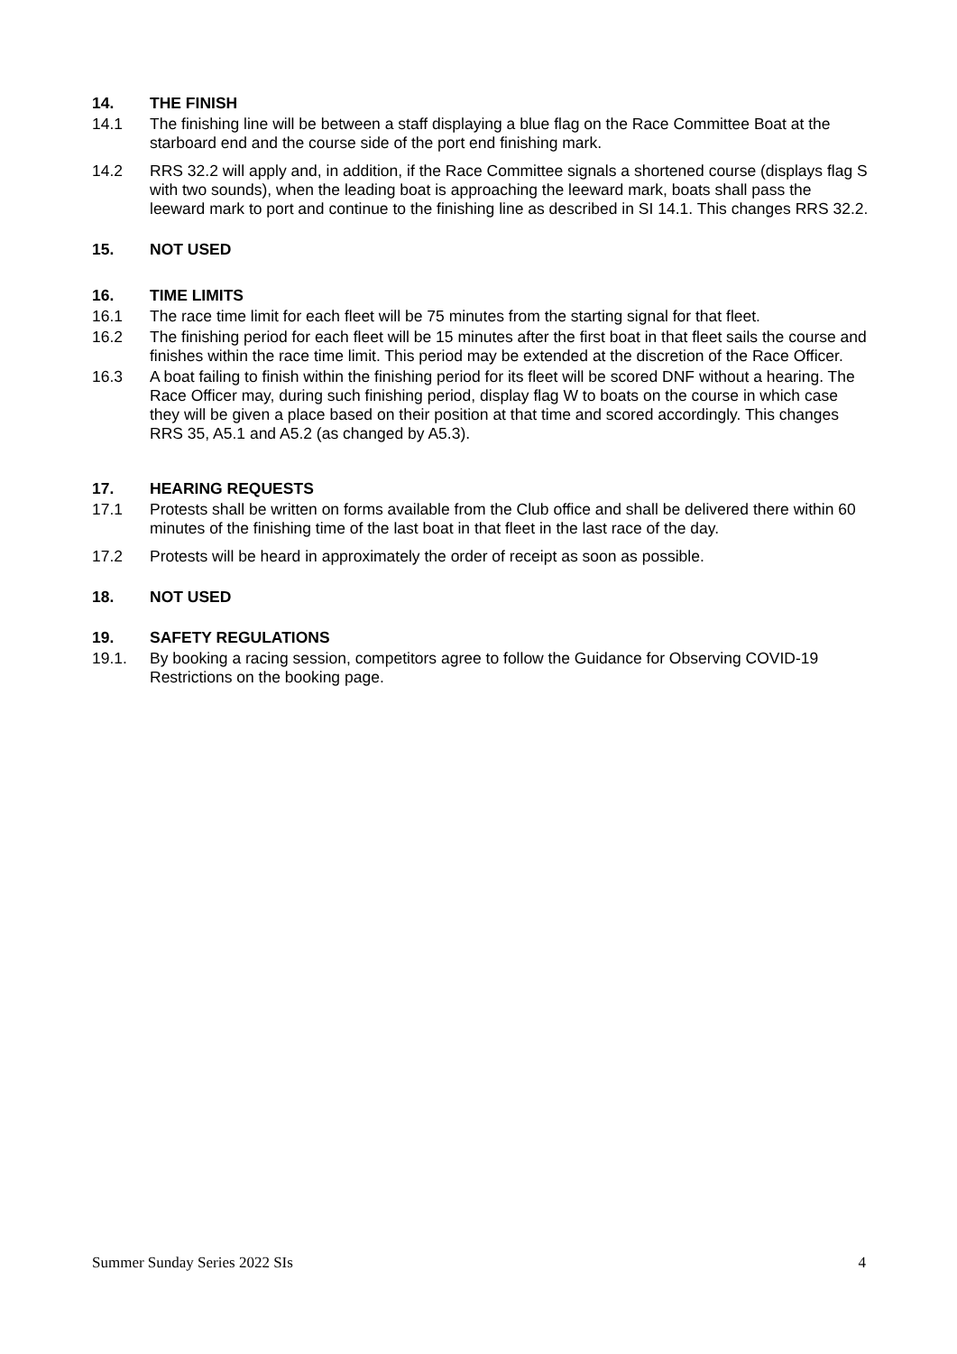14. THE FINISH
14.1 The finishing line will be between a staff displaying a blue flag on the Race Committee Boat at the starboard end and the course side of the port end finishing mark.
14.2 RRS 32.2 will apply and, in addition, if the Race Committee signals a shortened course (displays flag S with two sounds), when the leading boat is approaching the leeward mark, boats shall pass the leeward mark to port and continue to the finishing line as described in SI 14.1. This changes RRS 32.2.
15. NOT USED
16. TIME LIMITS
16.1 The race time limit for each fleet will be 75 minutes from the starting signal for that fleet.
16.2 The finishing period for each fleet will be 15 minutes after the first boat in that fleet sails the course and finishes within the race time limit. This period may be extended at the discretion of the Race Officer.
16.3 A boat failing to finish within the finishing period for its fleet will be scored DNF without a hearing. The Race Officer may, during such finishing period, display flag W to boats on the course in which case they will be given a place based on their position at that time and scored accordingly. This changes RRS 35, A5.1 and A5.2 (as changed by A5.3).
17. HEARING REQUESTS
17.1 Protests shall be written on forms available from the Club office and shall be delivered there within 60 minutes of the finishing time of the last boat in that fleet in the last race of the day.
17.2 Protests will be heard in approximately the order of receipt as soon as possible.
18. NOT USED
19. SAFETY REGULATIONS
19.1. By booking a racing session, competitors agree to follow the Guidance for Observing COVID-19 Restrictions on the booking page.
Summer Sunday Series 2022 SIs 4